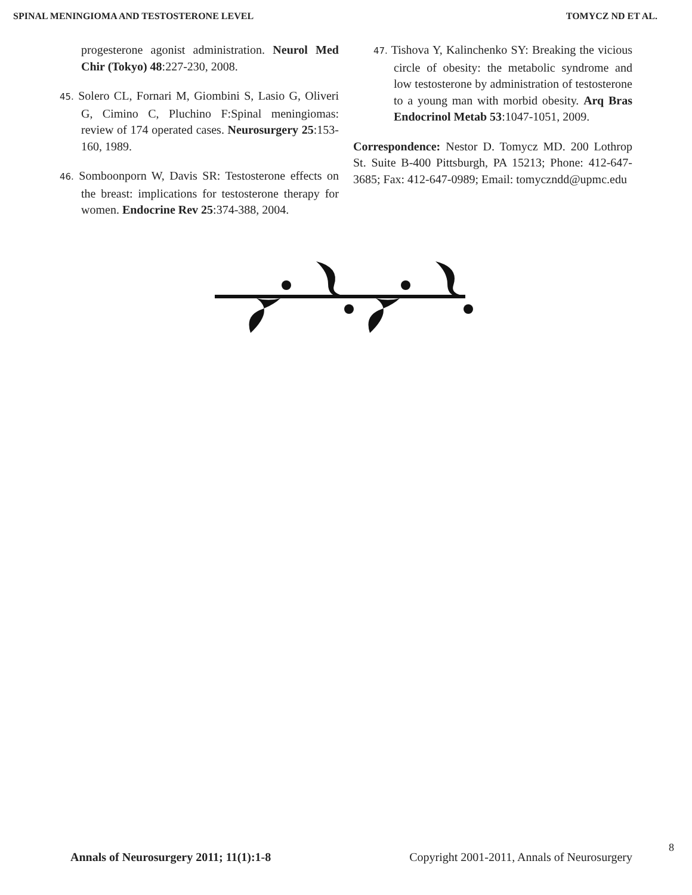SPINAL MENINGIOMA AND TESTOSTERONE LEVEL TOMYCZ ND ET AL.
progesterone agonist administration. Neurol Med Chir (Tokyo) 48:227-230, 2008.
45. Solero CL, Fornari M, Giombini S, Lasio G, Oliveri G, Cimino C, Pluchino F:Spinal meningiomas: review of 174 operated cases. Neurosurgery 25:153-160, 1989.
46. Somboonporn W, Davis SR: Testosterone effects on the breast: implications for testosterone therapy for women. Endocrine Rev 25:374-388, 2004.
47. Tishova Y, Kalinchenko SY: Breaking the vicious circle of obesity: the metabolic syndrome and low testosterone by administration of testosterone to a young man with morbid obesity. Arq Bras Endocrinol Metab 53:1047-1051, 2009.
Correspondence: Nestor D. Tomycz MD. 200 Lothrop St. Suite B-400 Pittsburgh, PA 15213; Phone: 412-647-3685; Fax: 412-647-0989; Email: tomyczndd@upmc.edu
8
Annals of Neurosurgery 2011; 11(1):1-8 Copyright 2001-2011, Annals of Neurosurgery